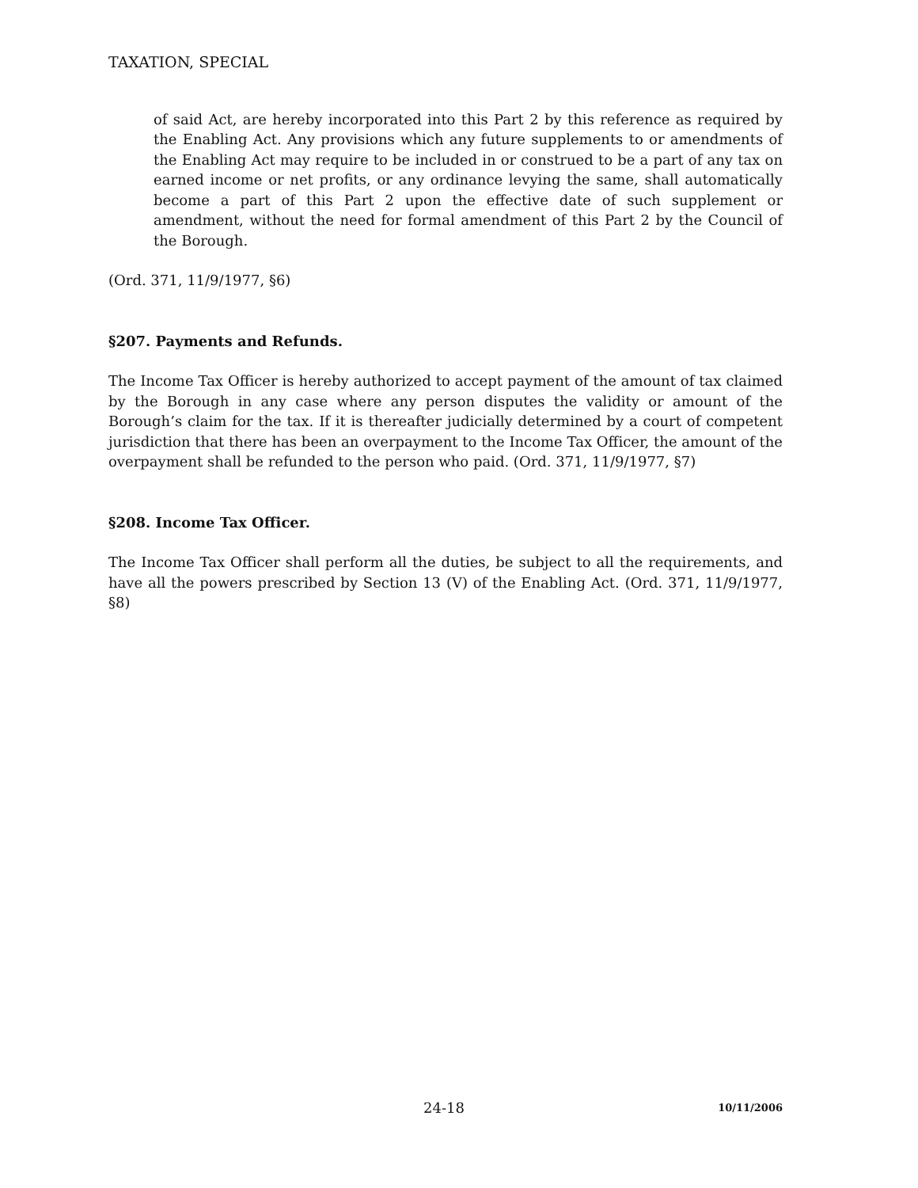TAXATION, SPECIAL
of said Act, are hereby incorporated into this Part 2 by this reference as required by the Enabling Act. Any provisions which any future supplements to or amendments of the Enabling Act may require to be included in or construed to be a part of any tax on earned income or net profits, or any ordinance levying the same, shall automatically become a part of this Part 2 upon the effective date of such supplement or amendment, without the need for formal amendment of this Part 2 by the Council of the Borough.
(Ord. 371, 11/9/1977, §6)
§207. Payments and Refunds.
The Income Tax Officer is hereby authorized to accept payment of the amount of tax claimed by the Borough in any case where any person disputes the validity or amount of the Borough’s claim for the tax. If it is thereafter judicially determined by a court of competent jurisdiction that there has been an overpayment to the Income Tax Officer, the amount of the overpayment shall be refunded to the person who paid. (Ord. 371, 11/9/1977, §7)
§208. Income Tax Officer.
The Income Tax Officer shall perform all the duties, be subject to all the requirements, and have all the powers prescribed by Section 13 (V) of the Enabling Act. (Ord. 371, 11/9/1977, §8)
24-18 10/11/2006